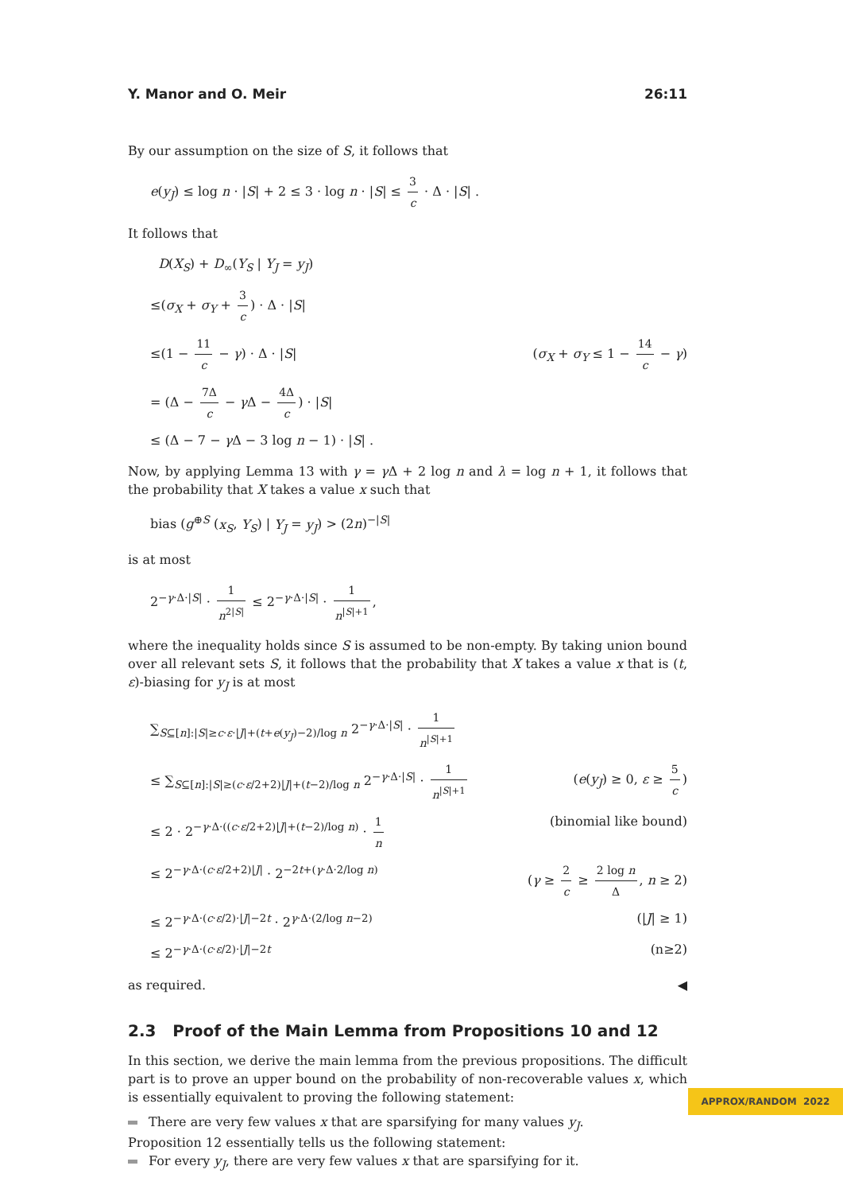Y. Manor and O. Meir 26:11
By our assumption on the size of S, it follows that
e(y<sub>J</sub>) ≤ log n · |S| + 2 ≤ 3 · log n · |S| ≤ 3 c · Δ · |S| .
It follows that
D(X<sub>S</sub>) + D<sub>∞</sub>(Y<sub>S</sub> | Y<sub>J</sub> = y<sub>J</sub>)
≤(σ<sub>X</sub> + σ<sub>Y</sub> + 3 c) · Δ · |S|
≤(1 − 11 c − γ) · Δ · |S| (σ<sub>X</sub> + σ<sub>Y</sub> ≤ 1 − 14 c − γ)
= (Δ − 7Δ c − γ Δ − 4Δ c) · |S|
≤ (Δ − 7 − γ Δ − 3 log n − 1) · |S| .
Now, by applying Lemma 13 with γ = γ Δ + 2 log n and λ = log n + 1, it follows that the probability that X takes a value x such that
bias (g<sup>⊕S</sup> (x<sub>S</sub>, Y<sub>S</sub>) | Y<sub>J</sub> = y<sub>J</sub>) > (2n)<sup>−|S|</sup>
is at most
2<sup>−γ·Δ·|S|</sup> · 1 n<sup>2|S|</sup> ≤ 2<sup>−γ·Δ·|S|</sup> · 1 n<sup>|S|+1</sup>,
where the inequality holds since S is assumed to be non-empty. By taking union bound over all relevant sets S, it follows that the probability that X takes a value x that is (t, ε)-biasing for y<sub>J</sub> is at most
∑<sub>S⊆[n]:|S|≥c·ε·|J|+(t+e(y<sub>J</sub>)−2)/log n</sub> 2<sup>−γ·Δ·|S|</sup> · 1 n<sup>|S|+1</sup>
≤ ∑<sub>S⊆[n]:|S|≥(c·ε/2+2)|J|+(t−2)/log n</sub> 2<sup>−γ·Δ·|S|</sup> · 1 n<sup>|S|+1</sup> (e(y<sub>J</sub>) ≥ 0, ε ≥ 5 c)
≤ 2 · 2<sup>−γ·Δ·((c·ε/2+2)|J|+(t−2)/log n)</sup> · 1 n (binomial like bound)
≤ 2<sup>−γ·Δ·(c·ε/2+2)|J|</sup> · 2<sup>−2t+(γ·Δ·2/log n)</sup> (γ ≥ 2 c ≥ 2 log n Δ, n ≥ 2)
≤ 2<sup>−γ·Δ·(c·ε/2)·|J|−2t</sup> · 2<sup>γ·Δ·(2/log n−2)</sup> (|J| ≥ 1)
≤ 2<sup>−γ·Δ·(c·ε/2)·|J|−2t</sup> (n≥2)
as required. ◀
2.3 Proof of the Main Lemma from Propositions 10 and 12
In this section, we derive the main lemma from the previous propositions. The difficult part is to prove an upper bound on the probability of non-recoverable values x, which is essentially equivalent to proving the following statement:
There are very few values x that are sparsifying for many values y<sub>J</sub>.
Proposition 12 essentially tells us the following statement:
For every y<sub>J</sub>, there are very few values x that are sparsifying for it.
APPROX/RANDOM 2022